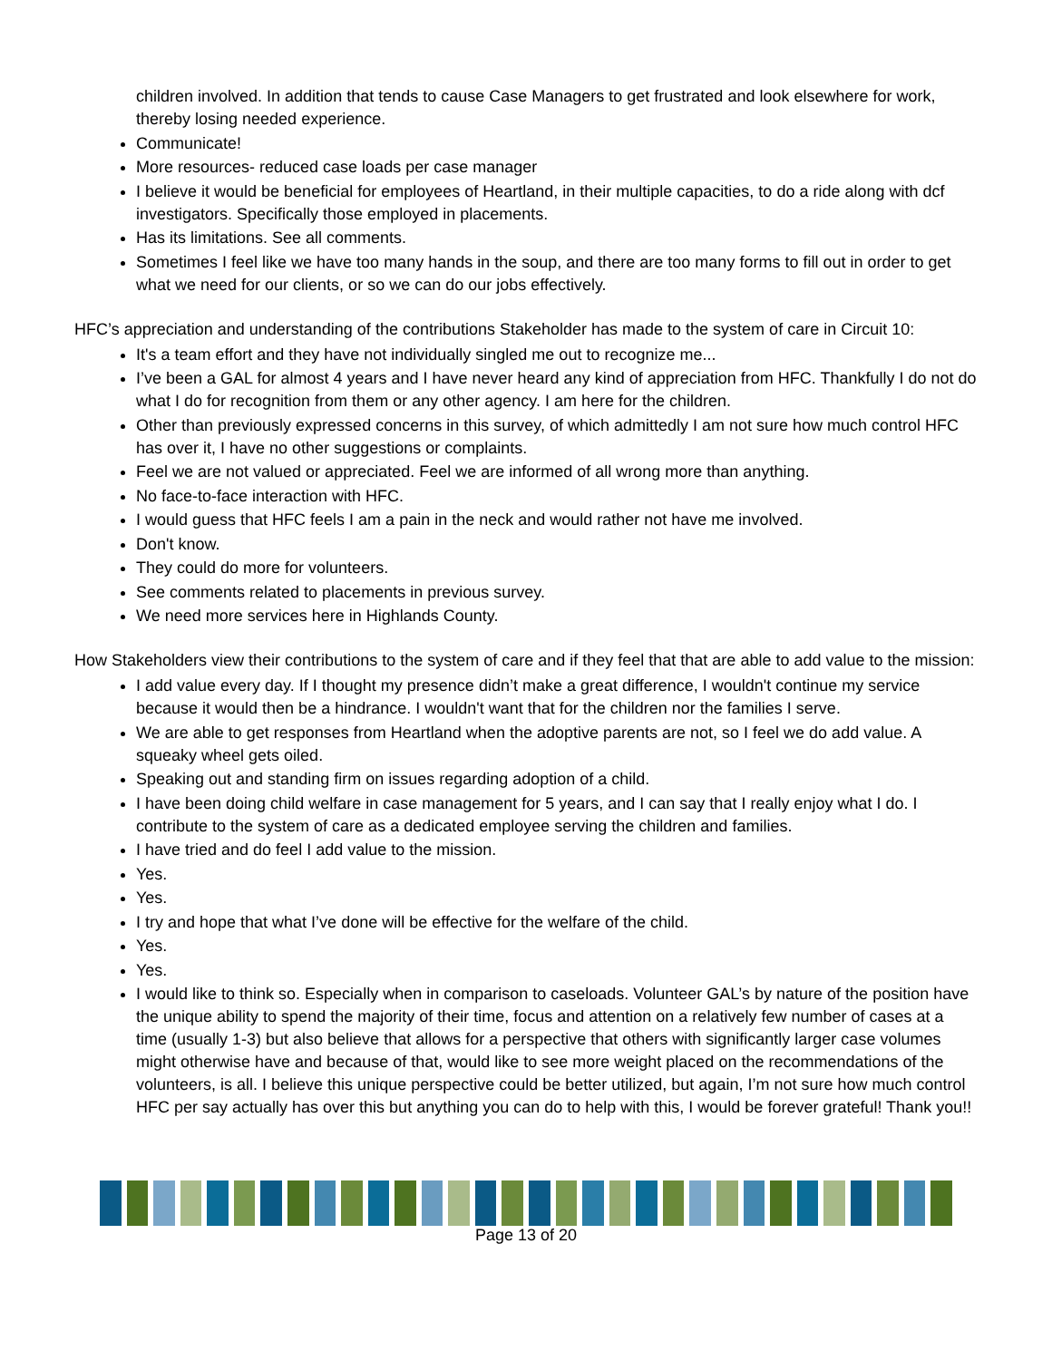children involved. In addition that tends to cause Case Managers to get frustrated and look elsewhere for work, thereby losing needed experience.
Communicate!
More resources- reduced case loads per case manager
I believe it would be beneficial for employees of Heartland, in their multiple capacities, to do a ride along with dcf investigators. Specifically those employed in placements.
Has its limitations. See all comments.
Sometimes I feel like we have too many hands in the soup, and there are too many forms to fill out in order to get what we need for our clients, or so we can do our jobs effectively.
HFC’s appreciation and understanding of the contributions Stakeholder has made to the system of care in Circuit 10:
It's a team effort and they have not individually singled me out to recognize me...
I’ve been a GAL for almost 4 years and I have never heard any kind of appreciation from HFC. Thankfully I do not do what I do for recognition from them or any other agency. I am here for the children.
Other than previously expressed concerns in this survey, of which admittedly I am not sure how much control HFC has over it, I have no other suggestions or complaints.
Feel we are not valued or appreciated. Feel we are informed of all wrong more than anything.
No face-to-face interaction with HFC.
I would guess that HFC feels I am a pain in the neck and would rather not have me involved.
Don't know.
They could do more for volunteers.
See comments related to placements in previous survey.
We need more services here in Highlands County.
How Stakeholders view their contributions to the system of care and if they feel that that are able to add value to the mission:
I add value every day. If I thought my presence didn’t make a great difference, I wouldn't continue my service because it would then be a hindrance. I wouldn't want that for the children nor the families I serve.
We are able to get responses from Heartland when the adoptive parents are not, so I feel we do add value. A squeaky wheel gets oiled.
Speaking out and standing firm on issues regarding adoption of a child.
I have been doing child welfare in case management for 5 years, and I can say that I really enjoy what I do. I contribute to the system of care as a dedicated employee serving the children and families.
I have tried and do feel I add value to the mission.
Yes.
Yes.
I try and hope that what I’ve done will be effective for the welfare of the child.
Yes.
Yes.
I would like to think so. Especially when in comparison to caseloads. Volunteer GAL’s by nature of the position have the unique ability to spend the majority of their time, focus and attention on a relatively few number of cases at a time (usually 1-3) but also believe that allows for a perspective that others with significantly larger case volumes might otherwise have and because of that, would like to see more weight placed on the recommendations of the volunteers, is all. I believe this unique perspective could be better utilized, but again, I’m not sure how much control HFC per say actually has over this but anything you can do to help with this, I would be forever grateful! Thank you!!
Page 13 of 20